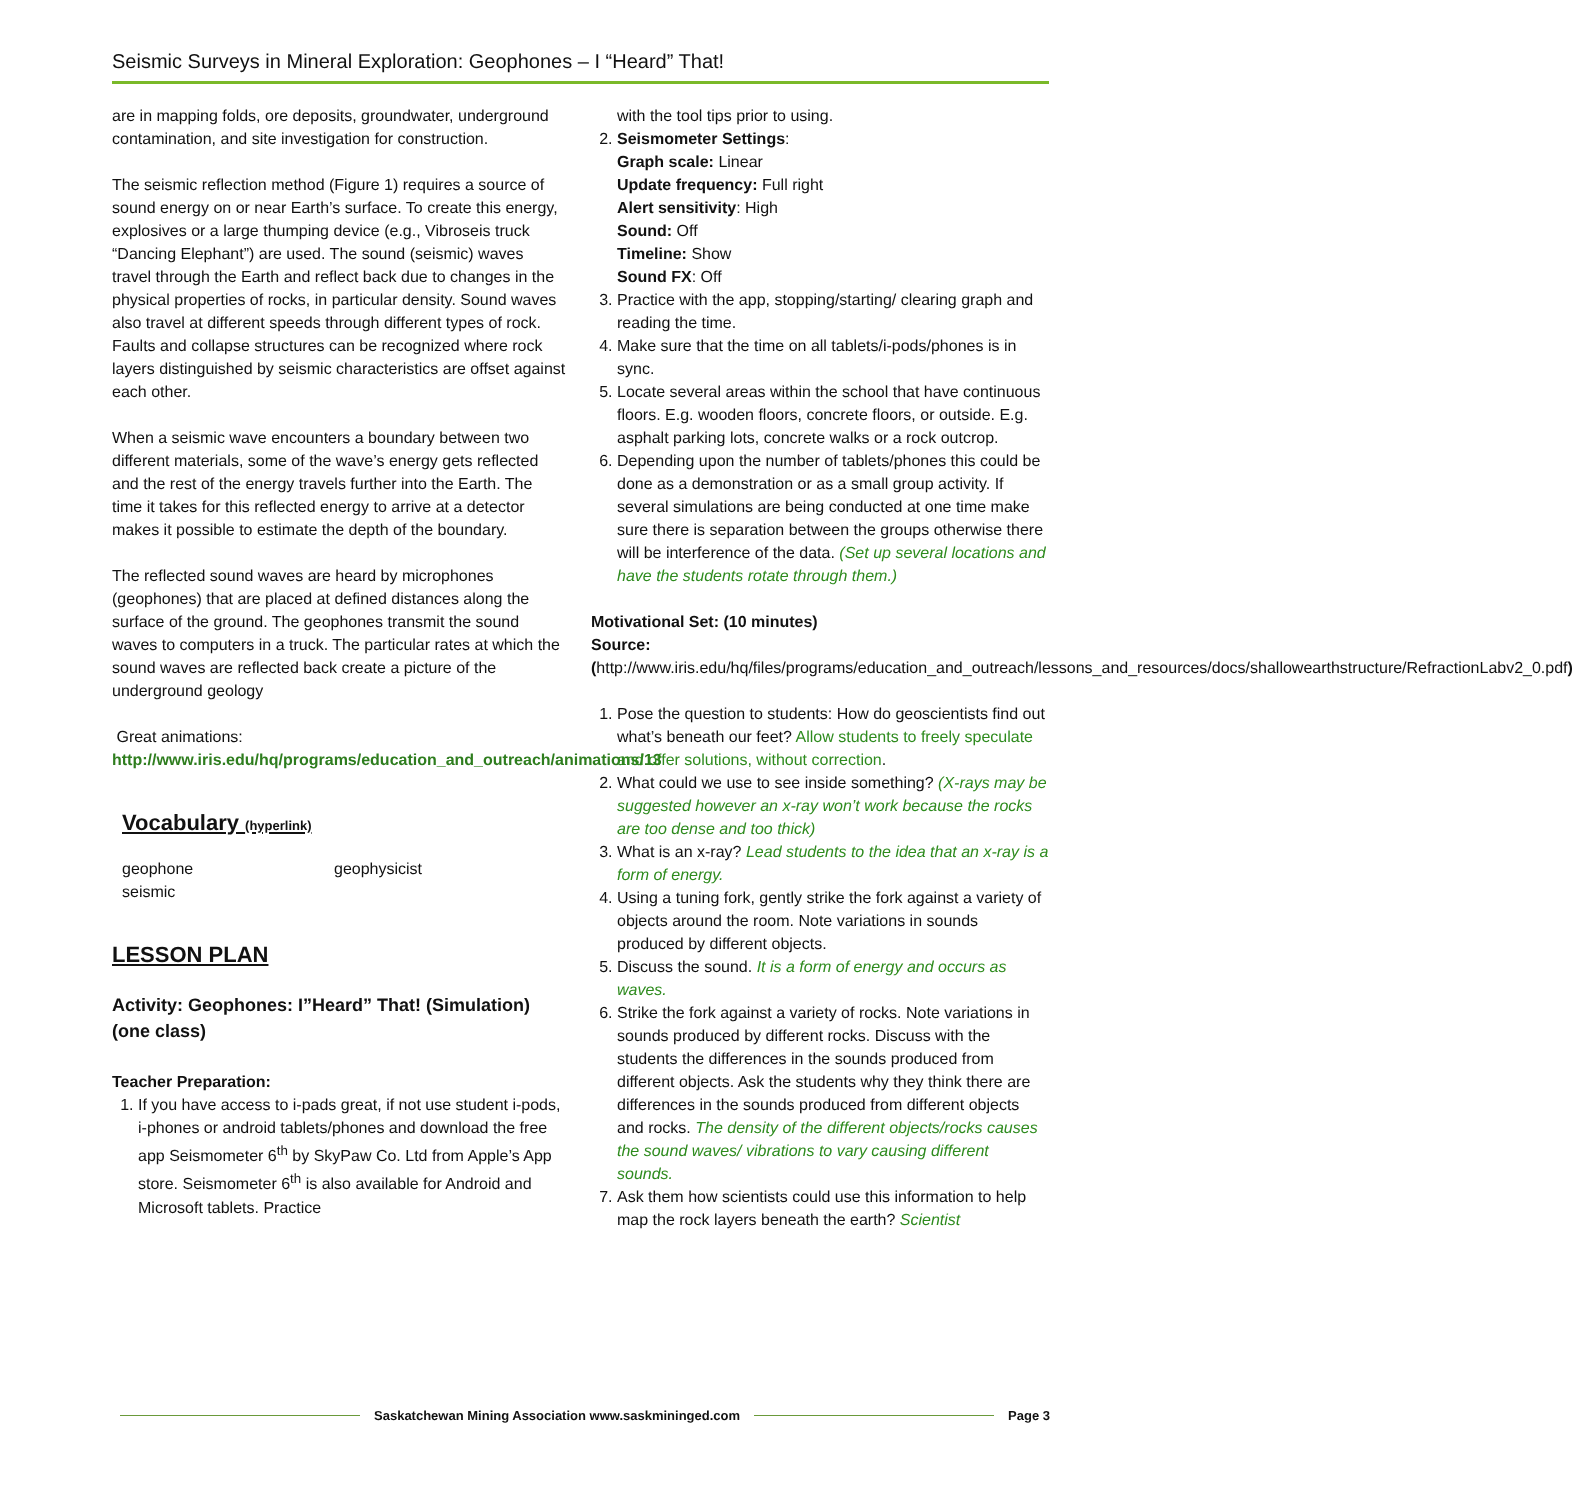Seismic Surveys in Mineral Exploration: Geophones – I “Heard” That!
are in mapping folds, ore deposits, groundwater, underground contamination, and site investigation for construction.
The seismic reflection method (Figure 1) requires a source of sound energy on or near Earth’s surface. To create this energy, explosives or a large thumping device (e.g., Vibroseis truck “Dancing Elephant”) are used. The sound (seismic) waves travel through the Earth and reflect back due to changes in the physical properties of rocks, in particular density. Sound waves also travel at different speeds through different types of rock. Faults and collapse structures can be recognized where rock layers distinguished by seismic characteristics are offset against each other.
When a seismic wave encounters a boundary between two different materials, some of the wave’s energy gets reflected and the rest of the energy travels further into the Earth. The time it takes for this reflected energy to arrive at a detector makes it possible to estimate the depth of the boundary.
The reflected sound waves are heard by microphones (geophones) that are placed at defined distances along the surface of the ground. The geophones transmit the sound waves to computers in a truck. The particular rates at which the sound waves are reflected back create a picture of the underground geology
Great animations:
http://www.iris.edu/hq/programs/education_and_outreach/animations/13
Vocabulary (hyperlink)
geophone
seismic
geophysicist
LESSON PLAN
Activity: Geophones: I”Heard” That! (Simulation) (one class)
Teacher Preparation:
1. If you have access to i-pads great, if not use student i-pods, i-phones or android tablets/phones and download the free app Seismometer 6<sup>th</sup> by SkyPaw Co. Ltd from Apple’s App store. Seismometer 6<sup>th</sup> is also available for Android and Microsoft tablets. Practice
with the tool tips prior to using.
2. Seismometer Settings:
Graph scale: Linear
Update frequency: Full right
Alert sensitivity: High
Sound: Off
Timeline: Show
Sound FX: Off
3. Practice with the app, stopping/starting/ clearing graph and reading the time.
4. Make sure that the time on all tablets/i-pods/phones is in sync.
5. Locate several areas within the school that have continuous floors. E.g. wooden floors, concrete floors, or outside. E.g. asphalt parking lots, concrete walks or a rock outcrop.
6. Depending upon the number of tablets/phones this could be done as a demonstration or as a small group activity. If several simulations are being conducted at one time make sure there is separation between the groups otherwise there will be interference of the data. (Set up several locations and have the students rotate through them.)
Motivational Set: (10 minutes)
Source:
(http://www.iris.edu/hq/files/programs/education_and_outreach/lessons_and_resources/docs/shallowearthstructure/RefractionLabv2_0.pdf)
1. Pose the question to students: How do geoscientists find out what’s beneath our feet? Allow students to freely speculate and offer solutions, without correction.
2. What could we use to see inside something? (X-rays may be suggested however an x-ray won’t work because the rocks are too dense and too thick)
3. What is an x-ray? Lead students to the idea that an x-ray is a form of energy.
4. Using a tuning fork, gently strike the fork against a variety of objects around the room. Note variations in sounds produced by different objects.
5. Discuss the sound. It is a form of energy and occurs as waves.
6. Strike the fork against a variety of rocks. Note variations in sounds produced by different rocks. Discuss with the students the differences in the sounds produced from different objects. Ask the students why they think there are differences in the sounds produced from different objects and rocks. The density of the different objects/rocks causes the sound waves/ vibrations to vary causing different sounds.
7. Ask them how scientists could use this information to help map the rock layers beneath the earth? Scientist
Saskatchewan Mining Association www.saskmininged.com
Page 3